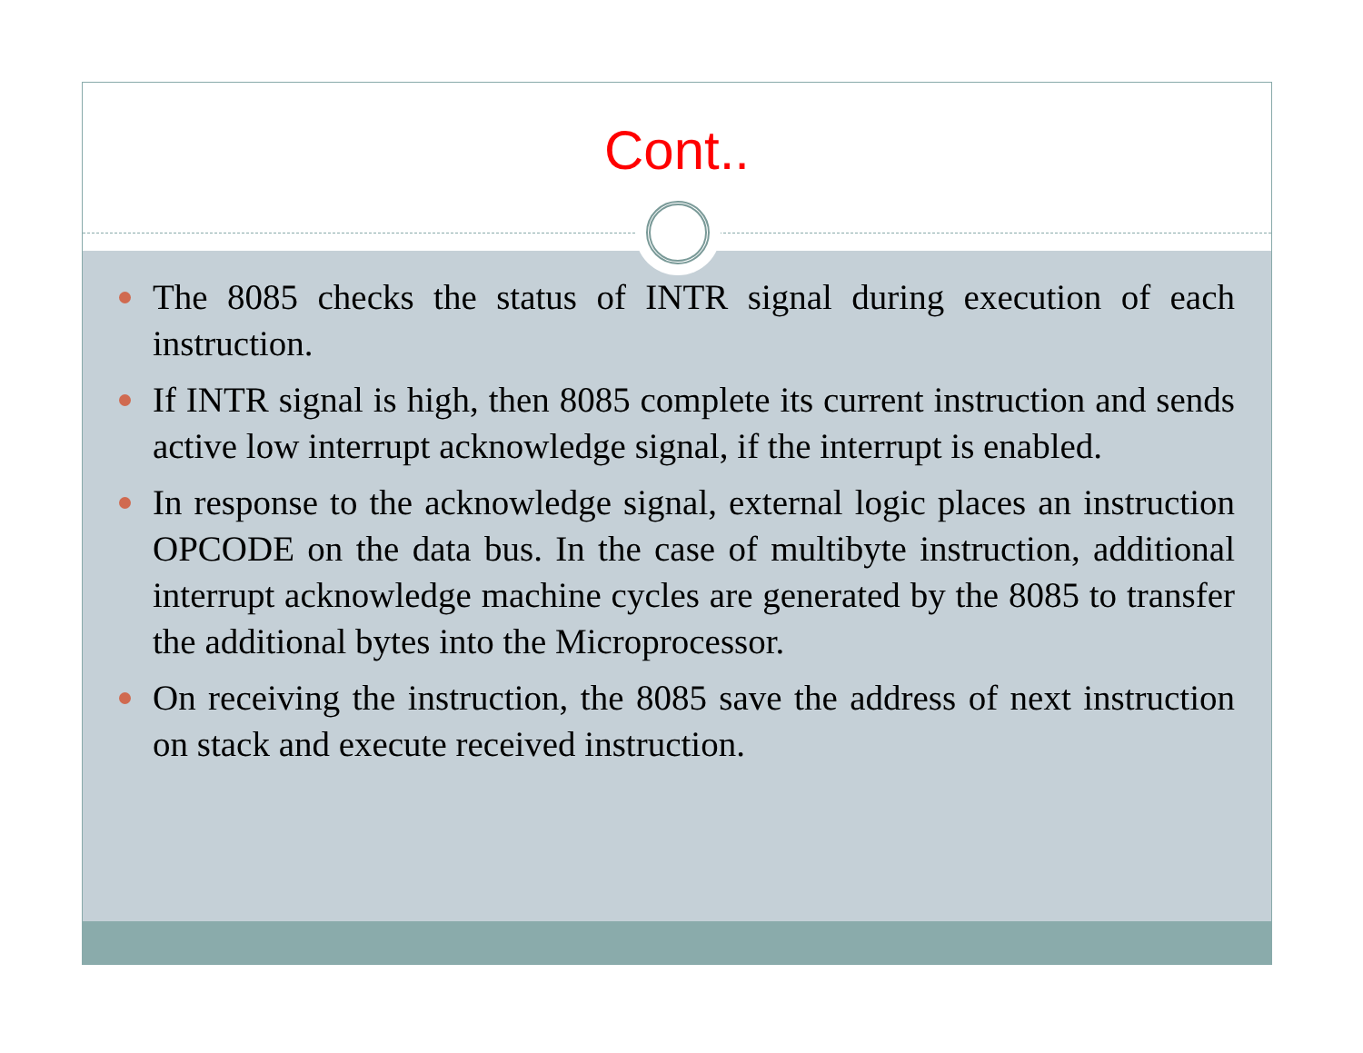Cont..
The 8085 checks the status of INTR signal during execution of each instruction.
If INTR signal is high, then 8085 complete its current instruction and sends active low interrupt acknowledge signal, if the interrupt is enabled.
In response to the acknowledge signal, external logic places an instruction OPCODE on the data bus. In the case of multibyte instruction, additional interrupt acknowledge machine cycles are generated by the 8085 to transfer the additional bytes into the Microprocessor.
On receiving the instruction, the 8085 save the address of next instruction on stack and execute received instruction.